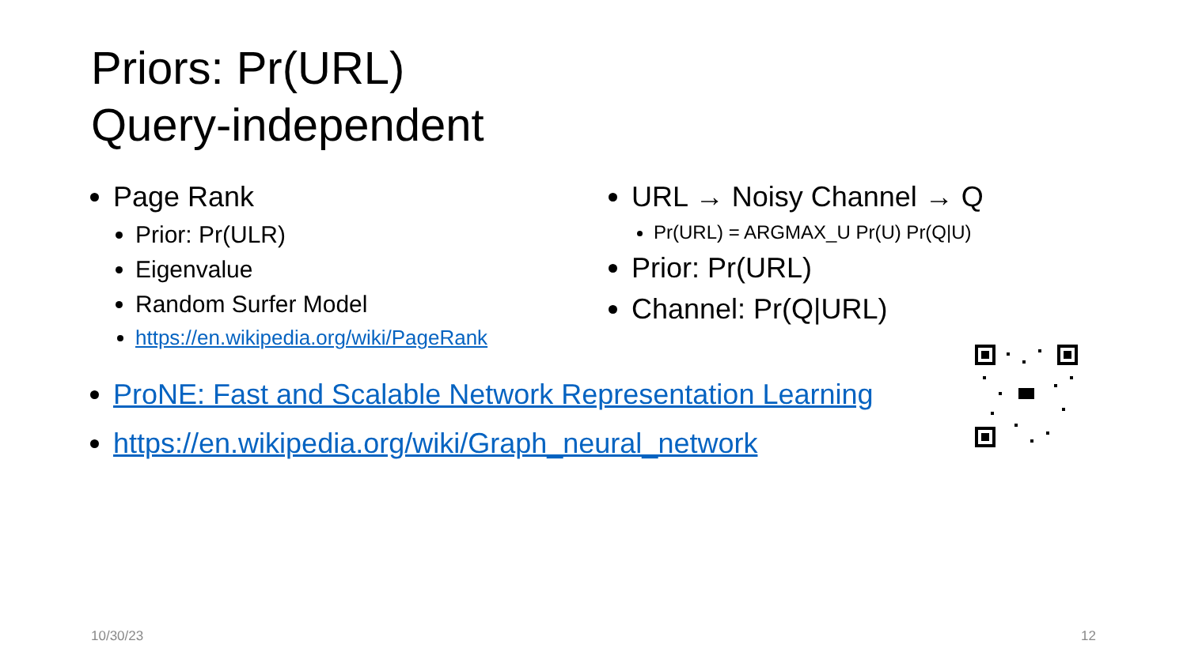Priors: Pr(URL)
Query-independent
Page Rank
Prior: Pr(ULR)
Eigenvalue
Random Surfer Model
https://en.wikipedia.org/wiki/PageRank
URL → Noisy Channel → Q
Pr(URL) = ARGMAX_U Pr(U) Pr(Q|U)
Prior: Pr(URL)
Channel: Pr(Q|URL)
ProNE: Fast and Scalable Network Representation Learning
https://en.wikipedia.org/wiki/Graph_neural_network
10/30/23 12